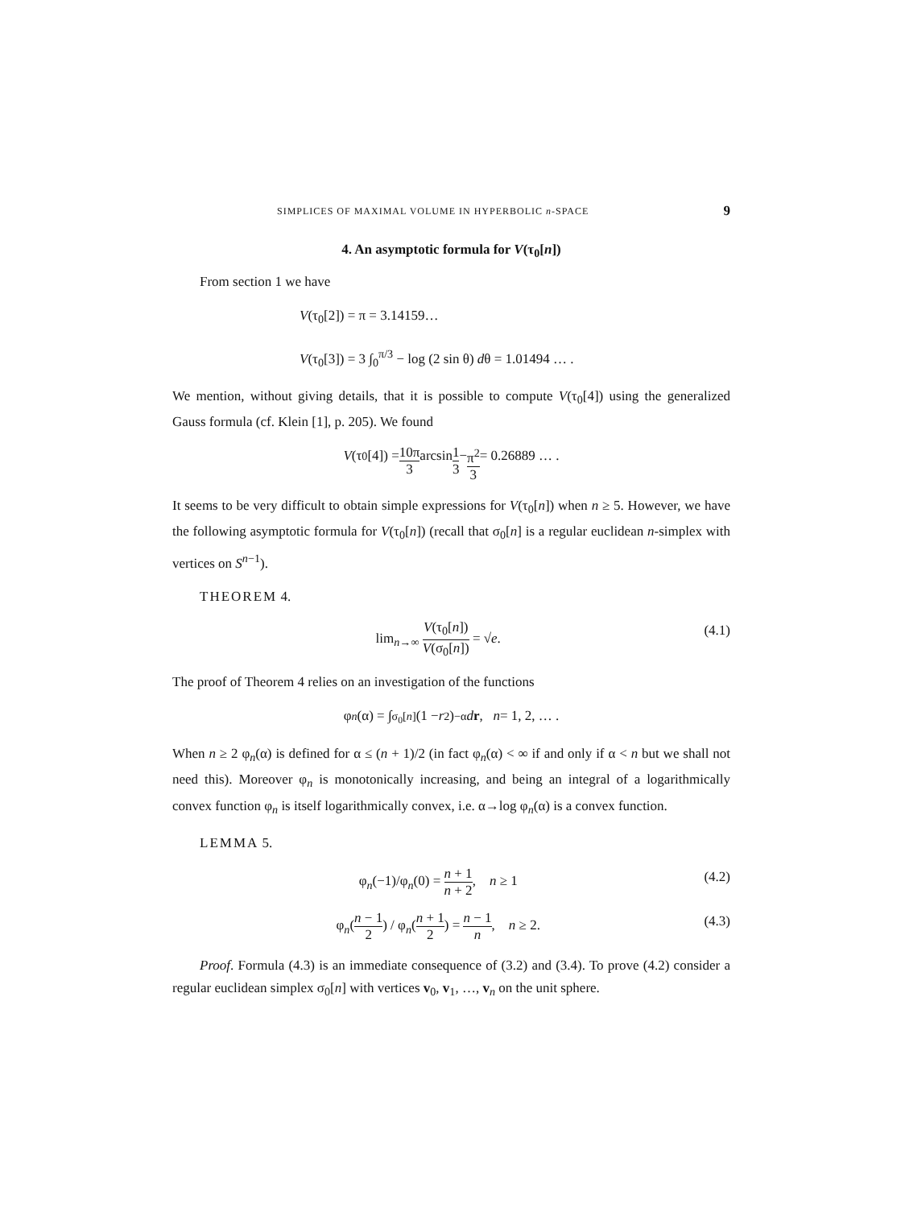SIMPLICES OF MAXIMAL VOLUME IN HYPERBOLIC n-SPACE 9
4. An asymptotic formula for V(τ<sub>0</sub>[n])
From section 1 we have
V(τ<sub>0</sub>[2]) = π = 3.14159…
V(τ<sub>0</sub>[3]) = 3 ∫<sub>0</sub><sup>π/3</sup> − log (2 sin θ) dθ = 1.01494 … .
We mention, without giving details, that it is possible to compute V(τ<sub>0</sub>[4]) using the generalized Gauss formula (cf. Klein [1], p. 205). We found
V (τ<sub>0</sub>[4]) = 10π 3 arcsin 1 3 − π<sup>2</sup> 3 = 0.26889 … .
It seems to be very difficult to obtain simple expressions for V(τ<sub>0</sub>[n]) when n ≥ 5. However, we have the following asymptotic formula for V(τ<sub>0</sub>[n]) (recall that σ<sub>0</sub>[n] is a regular euclidean n-simplex with vertices on S<sup>n−1</sup>).
THEOREM 4.
lim<sub>n→∞</sub> V(τ<sub>0</sub>[n]) V(σ<sub>0</sub>[n]) = √e. (4.1)
The proof of Theorem 4 relies on an investigation of the functions
φ<sub>n</sub> (α) = ∫<sub>σ<sub>0</sub>[n]</sub> (1 − r<sup>2</sup>)<sup>−α</sup> d r, n = 1, 2, … .
When n ≥ 2 φ<sub>n</sub>(α) is defined for α ≤ (n + 1)/2 (in fact φ<sub>n</sub>(α) < ∞ if and only if α < n but we shall not need this). Moreover φ<sub>n</sub> is monotonically increasing, and being an integral of a logarithmically convex function φ<sub>n</sub> is itself logarithmically convex, i.e. α→log φ<sub>n</sub>(α) is a convex function.
LEMMA 5.
φ<sub>n</sub>(−1)/φ<sub>n</sub>(0) = n + 1 n + 2, n ≥ 1 (4.2)
φ<sub>n</sub>(n − 1 2) / φ<sub>n</sub>(n + 1 2) = n − 1 n, n ≥ 2. (4.3)
Proof. Formula (4.3) is an immediate consequence of (3.2) and (3.4). To prove (4.2) consider a regular euclidean simplex σ<sub>0</sub>[n] with vertices v<sub>0</sub>, v<sub>1</sub>, …, v<sub>n</sub> on the unit sphere.